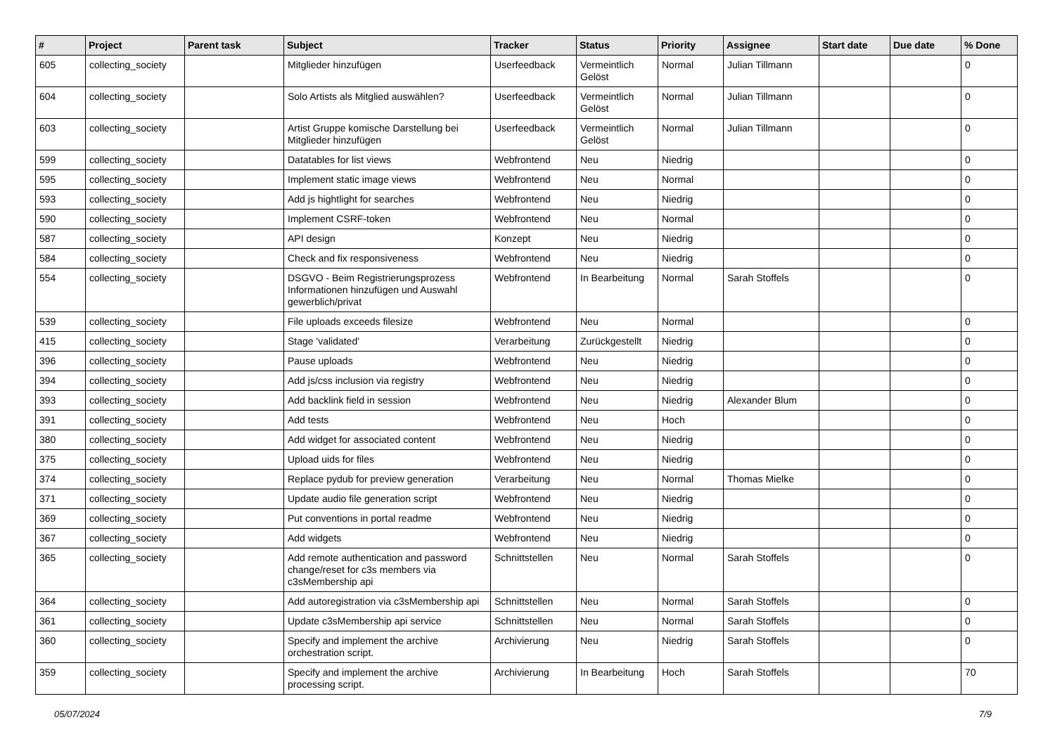| # | Project | Parent task | Subject | Tracker | Status | Priority | Assignee | Start date | Due date | % Done |
| --- | --- | --- | --- | --- | --- | --- | --- | --- | --- | --- |
| 605 | collecting_society | | Mitglieder hinzufügen | Userfeedback | Vermeintlich Gelöst | Normal | Julian Tillmann | | | 0 |
| 604 | collecting_society | | Solo Artists als Mitglied auswählen? | Userfeedback | Vermeintlich Gelöst | Normal | Julian Tillmann | | | 0 |
| 603 | collecting_society | | Artist Gruppe komische Darstellung bei Mitglieder hinzufügen | Userfeedback | Vermeintlich Gelöst | Normal | Julian Tillmann | | | 0 |
| 599 | collecting_society | | Datatables for list views | Webfrontend | Neu | Niedrig | | | | 0 |
| 595 | collecting_society | | Implement static image views | Webfrontend | Neu | Normal | | | | 0 |
| 593 | collecting_society | | Add js hightlight for searches | Webfrontend | Neu | Niedrig | | | | 0 |
| 590 | collecting_society | | Implement CSRF-token | Webfrontend | Neu | Normal | | | | 0 |
| 587 | collecting_society | | API design | Konzept | Neu | Niedrig | | | | 0 |
| 584 | collecting_society | | Check and fix responsiveness | Webfrontend | Neu | Niedrig | | | | 0 |
| 554 | collecting_society | | DSGVO - Beim Registrierungsprozess Informationen hinzufügen und Auswahl gewerblich/privat | Webfrontend | In Bearbeitung | Normal | Sarah Stoffels | | | 0 |
| 539 | collecting_society | | File uploads exceeds filesize | Webfrontend | Neu | Normal | | | | 0 |
| 415 | collecting_society | | Stage 'validated' | Verarbeitung | Zurückgestellt | Niedrig | | | | 0 |
| 396 | collecting_society | | Pause uploads | Webfrontend | Neu | Niedrig | | | | 0 |
| 394 | collecting_society | | Add js/css inclusion via registry | Webfrontend | Neu | Niedrig | | | | 0 |
| 393 | collecting_society | | Add backlink field in session | Webfrontend | Neu | Niedrig | Alexander Blum | | | 0 |
| 391 | collecting_society | | Add tests | Webfrontend | Neu | Hoch | | | | 0 |
| 380 | collecting_society | | Add widget for associated content | Webfrontend | Neu | Niedrig | | | | 0 |
| 375 | collecting_society | | Upload uids for files | Webfrontend | Neu | Niedrig | | | | 0 |
| 374 | collecting_society | | Replace pydub for preview generation | Verarbeitung | Neu | Normal | Thomas Mielke | | | 0 |
| 371 | collecting_society | | Update audio file generation script | Webfrontend | Neu | Niedrig | | | | 0 |
| 369 | collecting_society | | Put conventions in portal readme | Webfrontend | Neu | Niedrig | | | | 0 |
| 367 | collecting_society | | Add widgets | Webfrontend | Neu | Niedrig | | | | 0 |
| 365 | collecting_society | | Add remote authentication and password change/reset for c3s members via c3sMembership api | Schnittstellen | Neu | Normal | Sarah Stoffels | | | 0 |
| 364 | collecting_society | | Add autoregistration via c3sMembership api | Schnittstellen | Neu | Normal | Sarah Stoffels | | | 0 |
| 361 | collecting_society | | Update c3sMembership api service | Schnittstellen | Neu | Normal | Sarah Stoffels | | | 0 |
| 360 | collecting_society | | Specify and implement the archive orchestration script. | Archivierung | Neu | Niedrig | Sarah Stoffels | | | 0 |
| 359 | collecting_society | | Specify and implement the archive processing script. | Archivierung | In Bearbeitung | Hoch | Sarah Stoffels | | | 70 |
05/07/2024 7/9